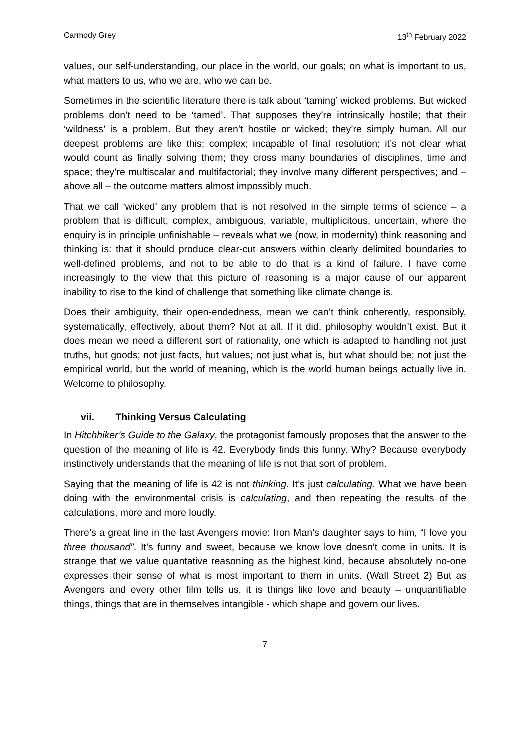Carmody Grey 13<sup>th</sup> February 2022
values, our self-understanding, our place in the world, our goals; on what is important to us, what matters to us, who we are, who we can be.
Sometimes in the scientific literature there is talk about ‘taming’ wicked problems. But wicked problems don’t need to be ‘tamed’. That supposes they’re intrinsically hostile; that their ‘wildness’ is a problem. But they aren’t hostile or wicked; they’re simply human. All our deepest problems are like this: complex; incapable of final resolution; it’s not clear what would count as finally solving them; they cross many boundaries of disciplines, time and space; they’re multiscalar and multifactorial; they involve many different perspectives; and – above all – the outcome matters almost impossibly much.
That we call ‘wicked’ any problem that is not resolved in the simple terms of science – a problem that is difficult, complex, ambiguous, variable, multiplicitous, uncertain, where the enquiry is in principle unfinishable – reveals what we (now, in modernity) think reasoning and thinking is: that it should produce clear-cut answers within clearly delimited boundaries to well-defined problems, and not to be able to do that is a kind of failure. I have come increasingly to the view that this picture of reasoning is a major cause of our apparent inability to rise to the kind of challenge that something like climate change is.
Does their ambiguity, their open-endedness, mean we can’t think coherently, responsibly, systematically, effectively, about them? Not at all. If it did, philosophy wouldn’t exist. But it does mean we need a different sort of rationality, one which is adapted to handling not just truths, but goods; not just facts, but values; not just what is, but what should be; not just the empirical world, but the world of meaning, which is the world human beings actually live in. Welcome to philosophy.
vii. Thinking Versus Calculating
In Hitchhiker’s Guide to the Galaxy, the protagonist famously proposes that the answer to the question of the meaning of life is 42. Everybody finds this funny. Why? Because everybody instinctively understands that the meaning of life is not that sort of problem.
Saying that the meaning of life is 42 is not thinking. It’s just calculating. What we have been doing with the environmental crisis is calculating, and then repeating the results of the calculations, more and more loudly.
There’s a great line in the last Avengers movie: Iron Man’s daughter says to him, “I love you three thousand”. It’s funny and sweet, because we know love doesn’t come in units. It is strange that we value quantative reasoning as the highest kind, because absolutely no-one expresses their sense of what is most important to them in units. (Wall Street 2) But as Avengers and every other film tells us, it is things like love and beauty – unquantifiable things, things that are in themselves intangible - which shape and govern our lives.
7